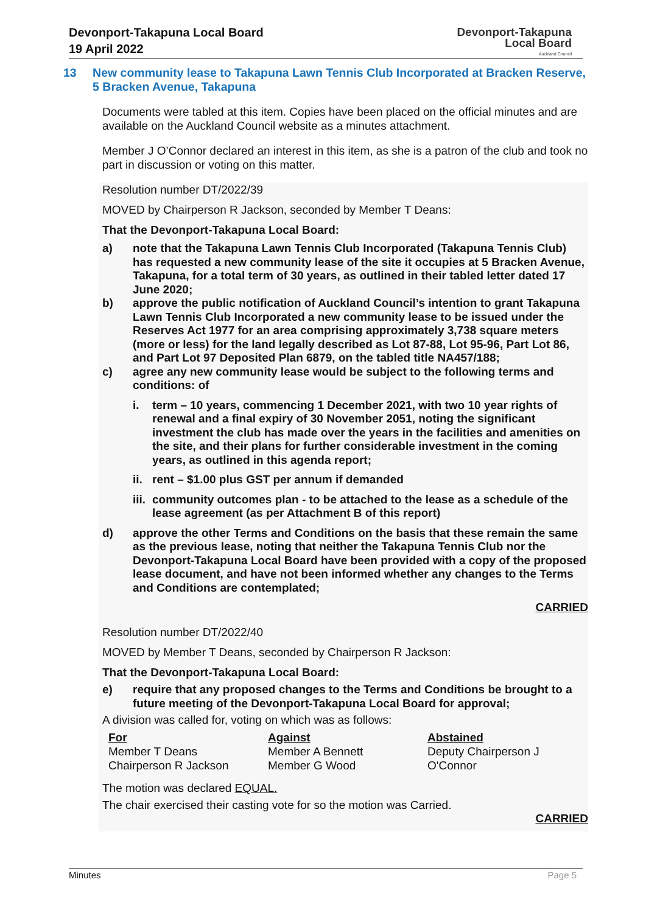Devonport-Takapuna Local Board
19 April 2022
Devonport-Takapuna
Local Board
Auckland Council
13 New community lease to Takapuna Lawn Tennis Club Incorporated at Bracken Reserve, 5 Bracken Avenue, Takapuna
Documents were tabled at this item. Copies have been placed on the official minutes and are available on the Auckland Council website as a minutes attachment.
Member J O’Connor declared an interest in this item, as she is a patron of the club and took no part in discussion or voting on this matter.
Resolution number DT/2022/39
MOVED by Chairperson R Jackson, seconded by Member T Deans:
That the Devonport-Takapuna Local Board:
a) note that the Takapuna Lawn Tennis Club Incorporated (Takapuna Tennis Club) has requested a new community lease of the site it occupies at 5 Bracken Avenue, Takapuna, for a total term of 30 years, as outlined in their tabled letter dated 17 June 2020;
b) approve the public notification of Auckland Council’s intention to grant Takapuna Lawn Tennis Club Incorporated a new community lease to be issued under the Reserves Act 1977 for an area comprising approximately 3,738 square meters (more or less) for the land legally described as Lot 87-88, Lot 95-96, Part Lot 86, and Part Lot 97 Deposited Plan 6879, on the tabled title NA457/188;
c) agree any new community lease would be subject to the following terms and conditions: of
i. term – 10 years, commencing 1 December 2021, with two 10 year rights of renewal and a final expiry of 30 November 2051, noting the significant investment the club has made over the years in the facilities and amenities on the site, and their plans for further considerable investment in the coming years, as outlined in this agenda report;
ii. rent – $1.00 plus GST per annum if demanded
iii. community outcomes plan - to be attached to the lease as a schedule of the lease agreement (as per Attachment B of this report)
d) approve the other Terms and Conditions on the basis that these remain the same as the previous lease, noting that neither the Takapuna Tennis Club nor the Devonport-Takapuna Local Board have been provided with a copy of the proposed lease document, and have not been informed whether any changes to the Terms and Conditions are contemplated;
CARRIED
Resolution number DT/2022/40
MOVED by Member T Deans, seconded by Chairperson R Jackson:
That the Devonport-Takapuna Local Board:
e) require that any proposed changes to the Terms and Conditions be brought to a future meeting of the Devonport-Takapuna Local Board for approval;
A division was called for, voting on which was as follows:
| For | Against | Abstained |
| --- | --- | --- |
| Member T Deans Chairperson R Jackson | Member A Bennett Member G Wood | Deputy Chairperson J O'Connor |
The motion was declared EQUAL.
The chair exercised their casting vote for so the motion was Carried.
CARRIED
Minutes Page 5